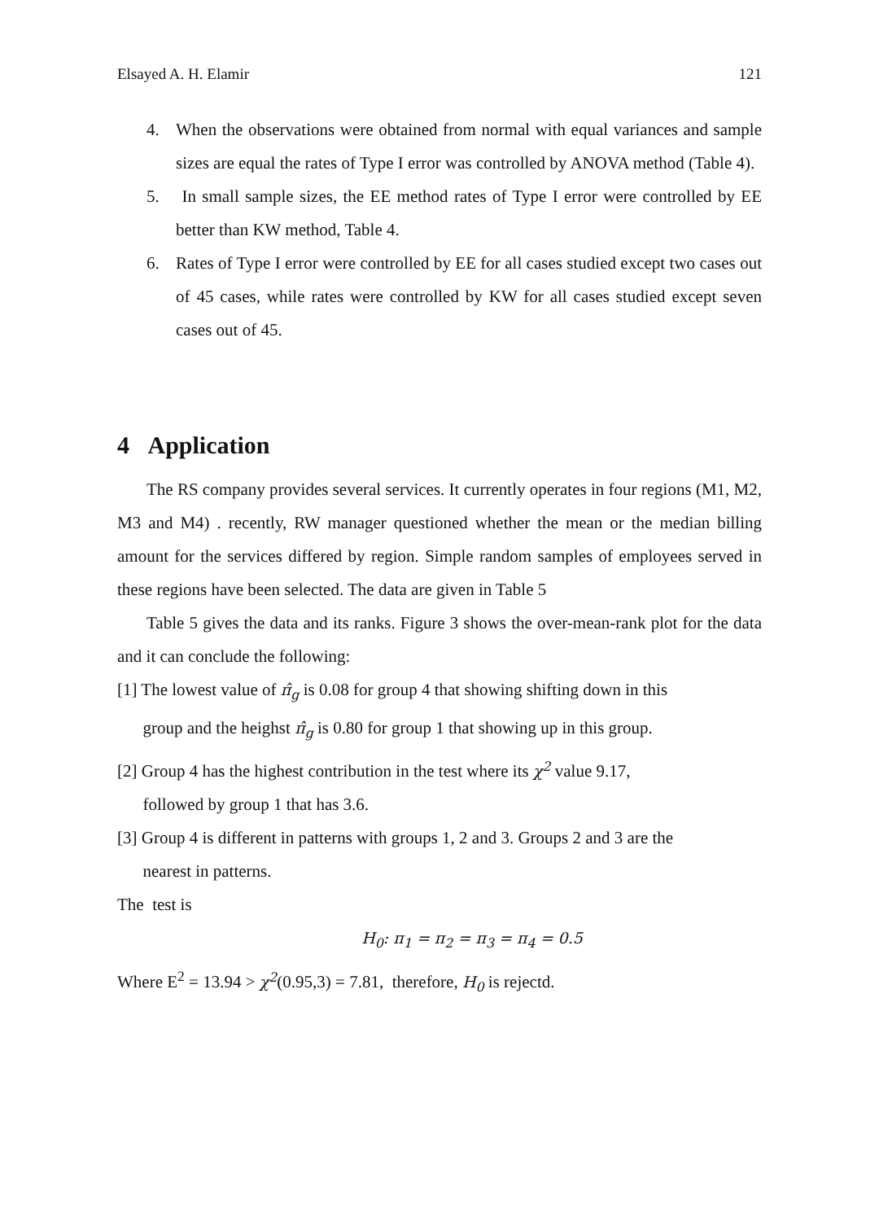Elsayed A. H. Elamir 121
4. When the observations were obtained from normal with equal variances and sample sizes are equal the rates of Type I error was controlled by ANOVA method (Table 4).
5. In small sample sizes, the EE method rates of Type I error were controlled by EE better than KW method, Table 4.
6. Rates of Type I error were controlled by EE for all cases studied except two cases out of 45 cases, while rates were controlled by KW for all cases studied except seven cases out of 45.
4 Application
The RS company provides several services. It currently operates in four regions (M1, M2, M3 and M4) . recently, RW manager questioned whether the mean or the median billing amount for the services differed by region. Simple random samples of employees served in these regions have been selected. The data are given in Table 5
Table 5 gives the data and its ranks. Figure 3 shows the over-mean-rank plot for the data and it can conclude the following:
[1] The lowest value of π̂<sub>g</sub> is 0.08 for group 4 that showing shifting down in this
group and the heighst π̂<sub>g</sub> is 0.80 for group 1 that showing up in this group.
[2] Group 4 has the highest contribution in the test where its χ<sup>2</sup> value 9.17,
followed by group 1 that has 3.6.
[3] Group 4 is different in patterns with groups 1, 2 and 3. Groups 2 and 3 are the
nearest in patterns.
The test is
H<sub>0</sub>: π<sub>1</sub> = π<sub>2</sub> = π<sub>3</sub> = π<sub>4</sub> = 0.5
Where E<sup>2</sup> = 13.94 > χ<sup>2</sup>(0.95,3) = 7.81, therefore, H<sub>0</sub> is rejectd.